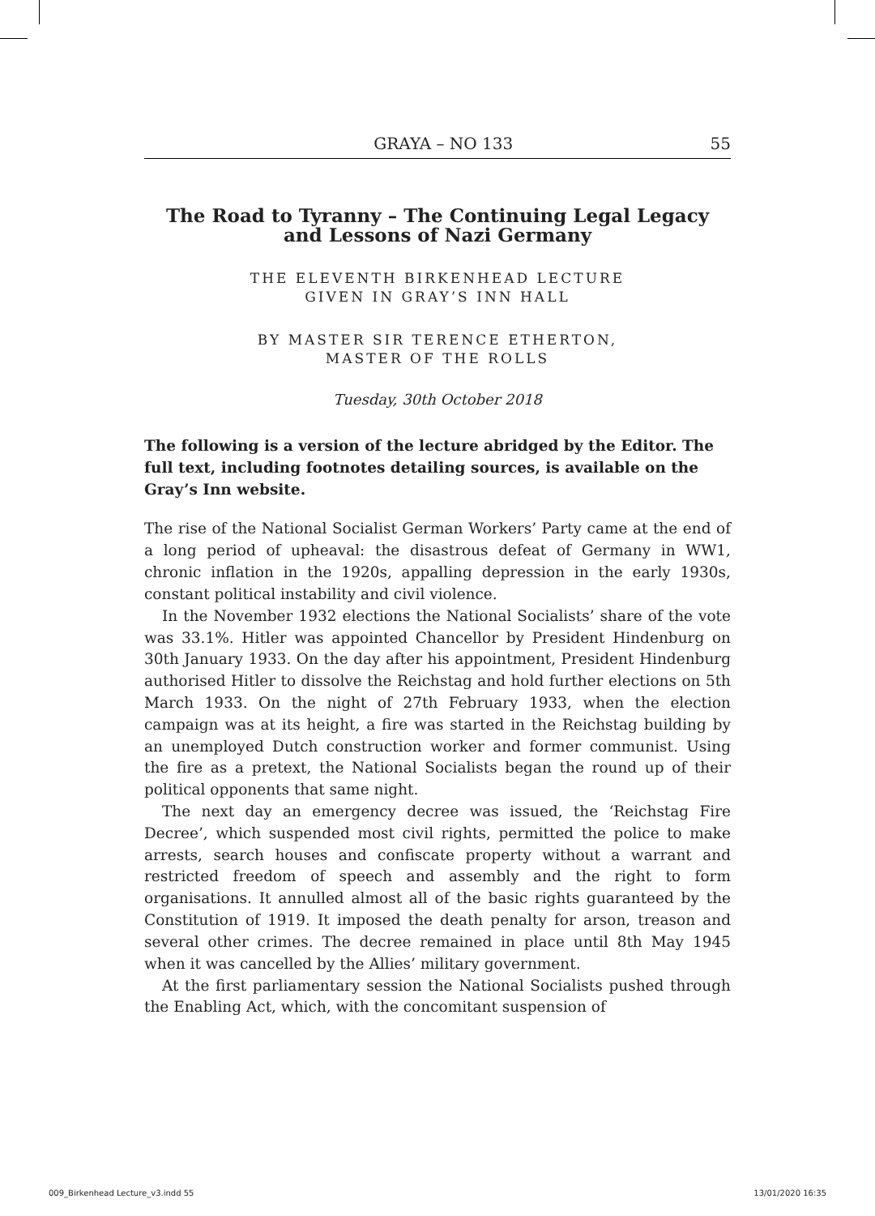GRAYA – NO 133 55
The Road to Tyranny – The Continuing Legal Legacy
and Lessons of Nazi Germany
THE ELEVENTH BIRKENHEAD LECTURE
GIVEN IN GRAY’S INN HALL
BY MASTER SIR TERENCE ETHERTON,
MASTER OF THE ROLLS
Tuesday, 30th October 2018
The following is a version of the lecture abridged by the Editor. The full text, including footnotes detailing sources, is available on the Gray’s Inn website.
The rise of the National Socialist German Workers’ Party came at the end of a long period of upheaval: the disastrous defeat of Germany in WW1, chronic inflation in the 1920s, appalling depression in the early 1930s, constant political instability and civil violence.
In the November 1932 elections the National Socialists’ share of the vote was 33.1%. Hitler was appointed Chancellor by President Hindenburg on 30th January 1933. On the day after his appointment, President Hindenburg authorised Hitler to dissolve the Reichstag and hold further elections on 5th March 1933. On the night of 27th February 1933, when the election campaign was at its height, a fire was started in the Reichstag building by an unemployed Dutch construction worker and former communist. Using the fire as a pretext, the National Socialists began the round up of their political opponents that same night.
The next day an emergency decree was issued, the ‘Reichstag Fire Decree’, which suspended most civil rights, permitted the police to make arrests, search houses and confiscate property without a warrant and restricted freedom of speech and assembly and the right to form organisations. It annulled almost all of the basic rights guaranteed by the Constitution of 1919. It imposed the death penalty for arson, treason and several other crimes. The decree remained in place until 8th May 1945 when it was cancelled by the Allies’ military government.
At the first parliamentary session the National Socialists pushed through the Enabling Act, which, with the concomitant suspension of
009_Birkenhead Lecture_v3.indd 55 13/01/2020 16:35